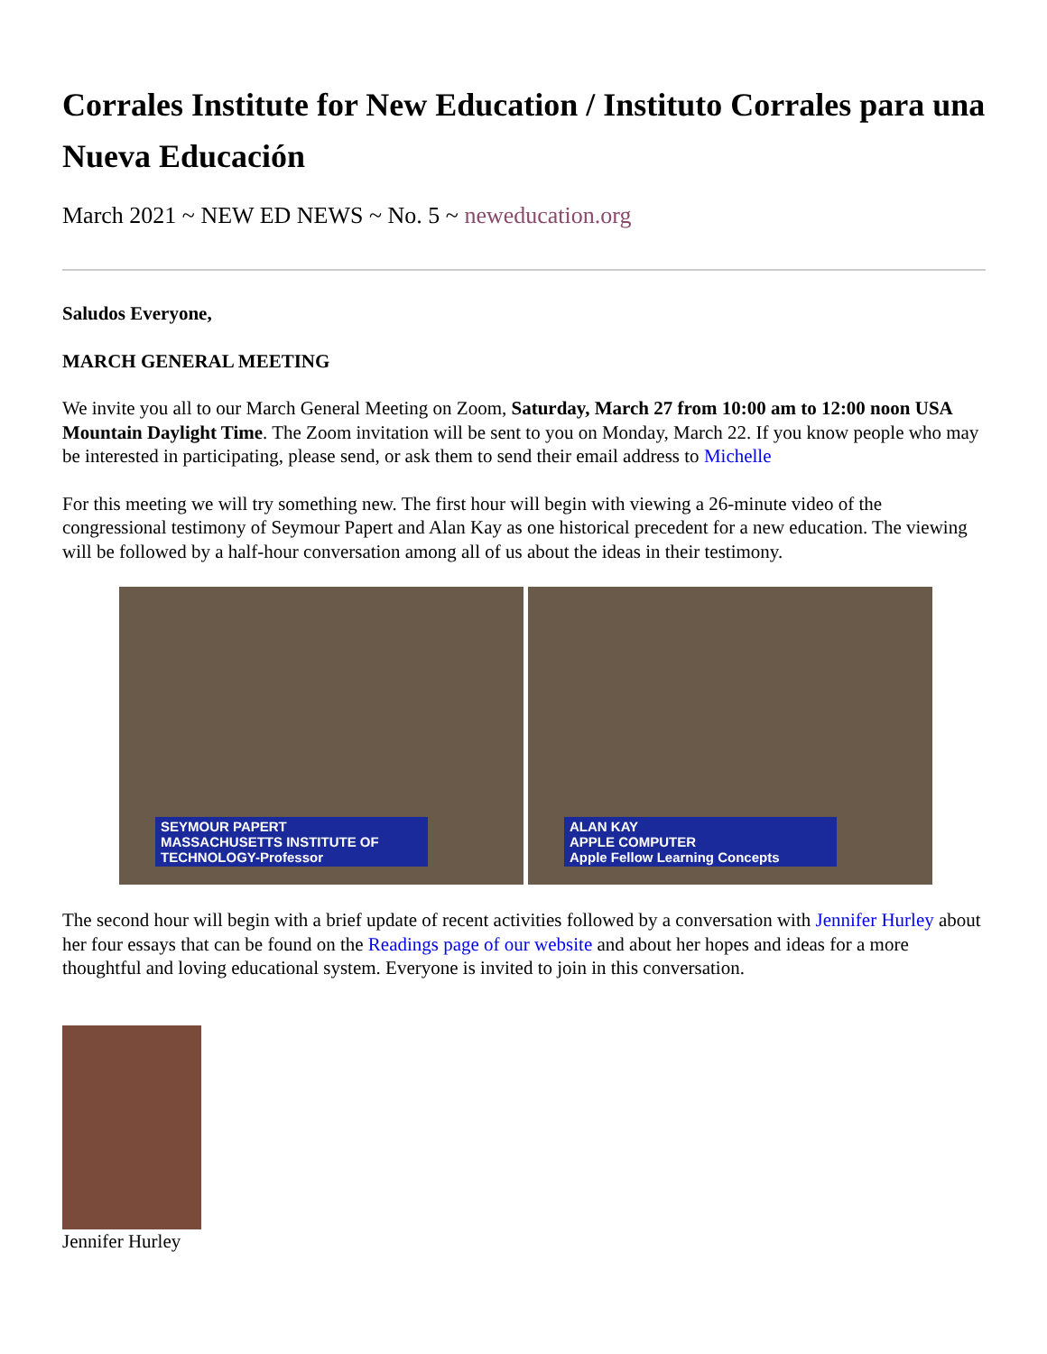Corrales Institute for New Education / Instituto Corrales para una Nueva Educación
March 2021 ~ NEW ED NEWS ~ No. 5 ~ neweducation.org
Saludos Everyone,
MARCH GENERAL MEETING
We invite you all to our March General Meeting on Zoom, Saturday, March 27 from 10:00 am to 12:00 noon USA Mountain Daylight Time. The Zoom invitation will be sent to you on Monday, March 22. If you know people who may be interested in participating, please send, or ask them to send their email address to Michelle
For this meeting we will try something new. The first hour will begin with viewing a 26-minute video of the congressional testimony of Seymour Papert and Alan Kay as one historical precedent for a new education. The viewing will be followed by a half-hour conversation among all of us about the ideas in their testimony.
SEYMOUR PAPERT
MASSACHUSETTS INSTITUTE OF TECHNOLOGY-Professor
ALAN KAY
APPLE COMPUTER
Apple Fellow Learning Concepts
The second hour will begin with a brief update of recent activities followed by a conversation with Jennifer Hurley about her four essays that can be found on the Readings page of our website and about her hopes and ideas for a more thoughtful and loving educational system. Everyone is invited to join in this conversation.
Jennifer Hurley